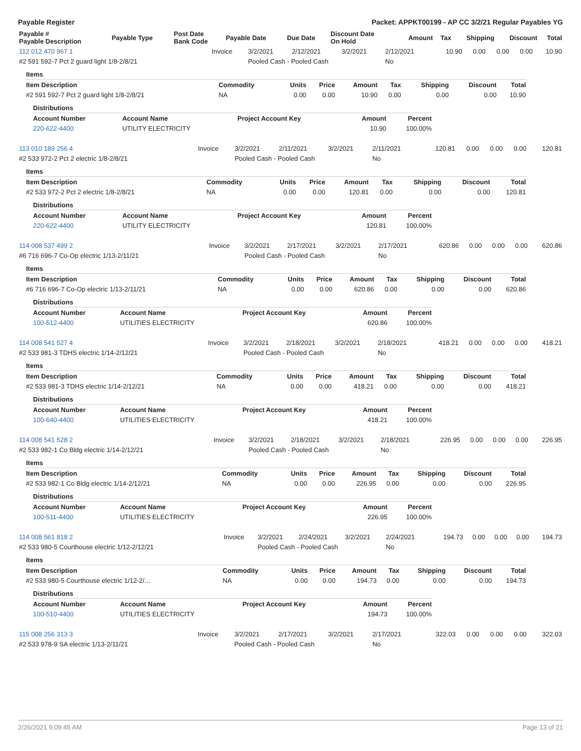Payable Register Packet: APPKT00199 - AP CC 3/2/21 Regular Payables YG
| Payable # Payable Description | Payable Type | Post Date Bank Code | Payable Date | Due Date | Discount Date On Hold | Amount | Tax | Shipping | Discount | Total |
| --- | --- | --- | --- | --- | --- | --- | --- | --- | --- | --- |
| 112 012 470 967 1 | Invoice | 3/2/2021 | 2/12/2021 | 3/2/2021 | 2/12/2021 | 10.90 | 0.00 | 0.00 | 0.00 | 10.90 |
| #2 591 592-7 Pct 2 guard light 1/8-2/8/21 | | Pooled Cash - Pooled Cash | | | No | | | | | |
| Items | | | | | | | | |
| Item Description | Commodity | Units | Price | Amount | Tax | Shipping | Discount | Total |
| #2 591 592-7 Pct 2 guard light 1/8-2/8/21 | NA | 0.00 | 0.00 | 10.90 | 0.00 | 0.00 | 0.00 | 10.90 |
| Distributions | | | | |
| Account Number | Account Name | Project Account Key | Amount | Percent |
| 220-622-4400 | UTILITY ELECTRICITY | | 10.90 | 100.00% |
| 113 010 189 256 4 | Invoice | 3/2/2021 | 2/11/2021 | 3/2/2021 | 2/11/2021 | 120.81 | 0.00 | 0.00 | 0.00 | 120.81 |
| #2 533 972-2 Pct 2 electric 1/8-2/8/21 | | Pooled Cash - Pooled Cash | | | No | | | | | |
| Items | | | | | | | | |
| Item Description | Commodity | Units | Price | Amount | Tax | Shipping | Discount | Total |
| #2 533 972-2 Pct 2 electric 1/8-2/8/21 | NA | 0.00 | 0.00 | 120.81 | 0.00 | 0.00 | 0.00 | 120.81 |
| Distributions | | | | |
| Account Number | Account Name | Project Account Key | Amount | Percent |
| 220-622-4400 | UTILITY ELECTRICITY | | 120.81 | 100.00% |
| 114 008 537 499 2 | Invoice | 3/2/2021 | 2/17/2021 | 3/2/2021 | 2/17/2021 | 620.86 | 0.00 | 0.00 | 0.00 | 620.86 |
| #6 716 696-7 Co-Op electric 1/13-2/11/21 | | Pooled Cash - Pooled Cash | | | No | | | | | |
| Items | | | | | | | | |
| Item Description | Commodity | Units | Price | Amount | Tax | Shipping | Discount | Total |
| #6 716 696-7 Co-Op electric 1/13-2/11/21 | NA | 0.00 | 0.00 | 620.86 | 0.00 | 0.00 | 0.00 | 620.86 |
| Distributions | | | | |
| Account Number | Account Name | Project Account Key | Amount | Percent |
| 100-512-4400 | UTILITIES ELECTRICITY | | 620.86 | 100.00% |
| 114 008 541 527 4 | Invoice | 3/2/2021 | 2/18/2021 | 3/2/2021 | 2/18/2021 | 418.21 | 0.00 | 0.00 | 0.00 | 418.21 |
| #2 533 981-3 TDHS electric 1/14-2/12/21 | | Pooled Cash - Pooled Cash | | | No | | | | | |
| Items | | | | | | | | |
| Item Description | Commodity | Units | Price | Amount | Tax | Shipping | Discount | Total |
| #2 533 981-3 TDHS electric 1/14-2/12/21 | NA | 0.00 | 0.00 | 418.21 | 0.00 | 0.00 | 0.00 | 418.21 |
| Distributions | | | | |
| Account Number | Account Name | Project Account Key | Amount | Percent |
| 100-640-4400 | UTILITIES ELECTRICITY | | 418.21 | 100.00% |
| 114 008 541 528 2 | Invoice | 3/2/2021 | 2/18/2021 | 3/2/2021 | 2/18/2021 | 226.95 | 0.00 | 0.00 | 0.00 | 226.95 |
| #2 533 982-1 Co Bldg electric 1/14-2/12/21 | | Pooled Cash - Pooled Cash | | | No | | | | | |
| Items | | | | | | | | |
| Item Description | Commodity | Units | Price | Amount | Tax | Shipping | Discount | Total |
| #2 533 982-1 Co Bldg electric 1/14-2/12/21 | NA | 0.00 | 0.00 | 226.95 | 0.00 | 0.00 | 0.00 | 226.95 |
| Distributions | | | | |
| Account Number | Account Name | Project Account Key | Amount | Percent |
| 100-511-4400 | UTILITIES ELECTRICITY | | 226.95 | 100.00% |
| 114 008 561 818 2 | Invoice | 3/2/2021 | 2/24/2021 | 3/2/2021 | 2/24/2021 | 194.73 | 0.00 | 0.00 | 0.00 | 194.73 |
| #2 533 980-5 Courthouse electric 1/12-2/12/21 | | Pooled Cash - Pooled Cash | | | No | | | | | |
| Items | | | | | | | | |
| Item Description | Commodity | Units | Price | Amount | Tax | Shipping | Discount | Total |
| #2 533 980-5 Courthouse electric 1/12-2/… | NA | 0.00 | 0.00 | 194.73 | 0.00 | 0.00 | 0.00 | 194.73 |
| Distributions | | | | |
| Account Number | Account Name | Project Account Key | Amount | Percent |
| 100-510-4400 | UTILITIES ELECTRICITY | | 194.73 | 100.00% |
| 115 008 256 313 3 | Invoice | 3/2/2021 | 2/17/2021 | 3/2/2021 | 2/17/2021 | 322.03 | 0.00 | 0.00 | 0.00 | 322.03 |
| #2 533 978-9 SA electric 1/13-2/11/21 | | Pooled Cash - Pooled Cash | | | No | | | | | |
2/26/2021 9:09:45 AM Page 13 of 21